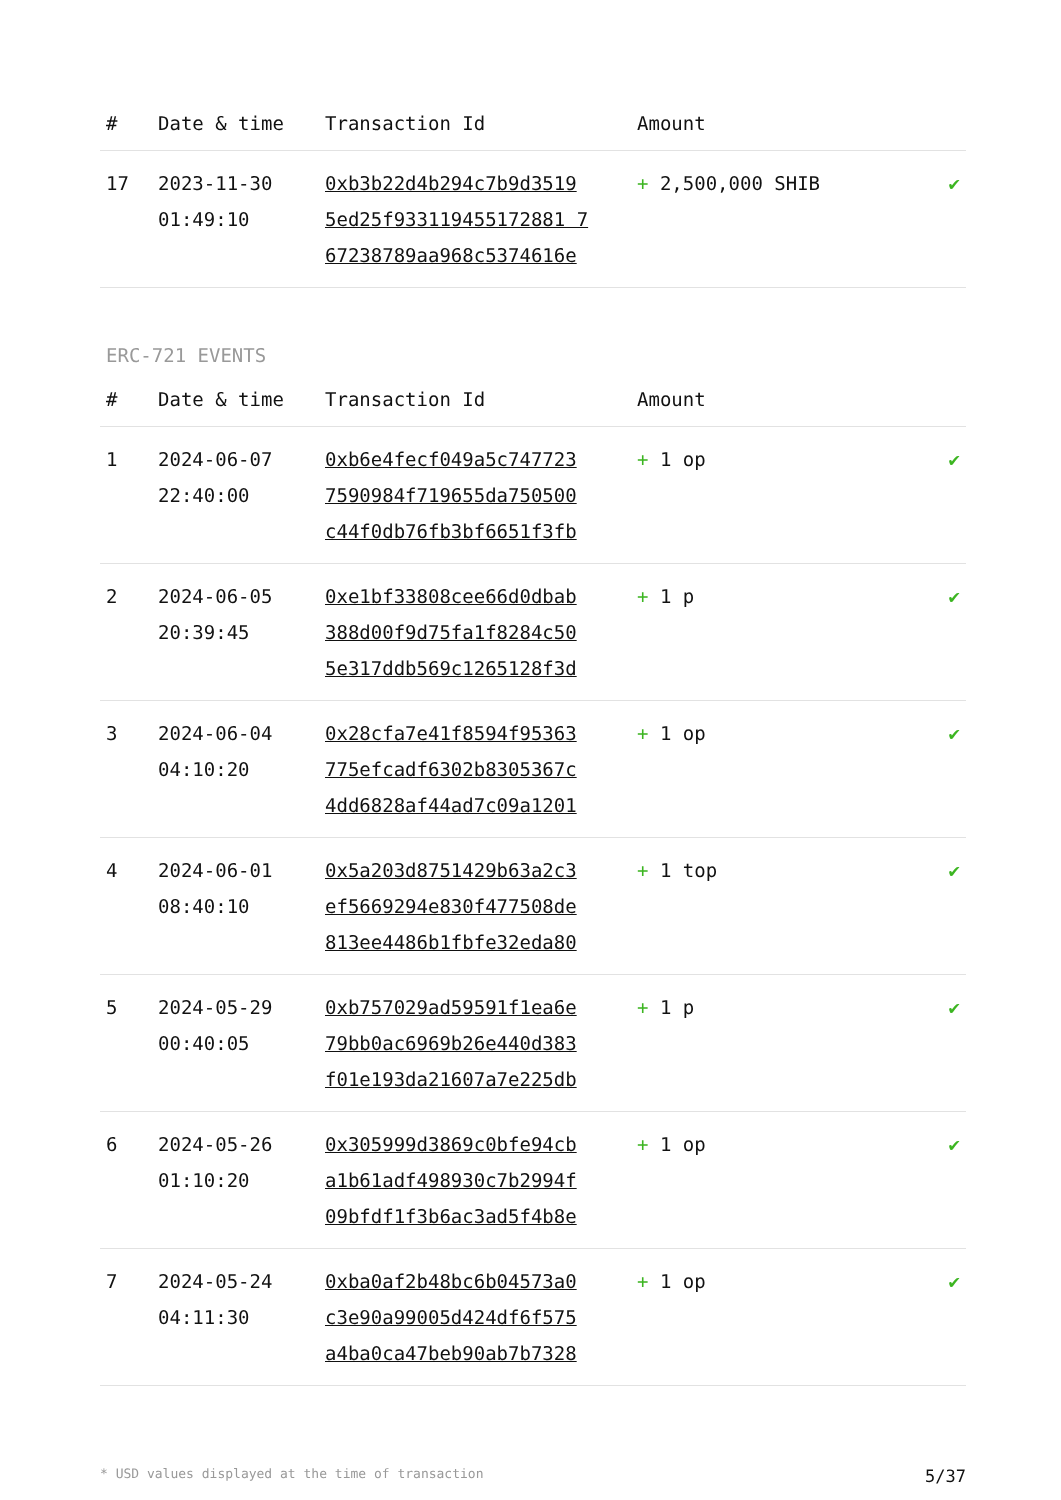| # | Date & time | Transaction Id | Amount | |
| --- | --- | --- | --- | --- |
| 17 | 2023-11-30 01:49:10 | 0xb3b22d4b294c7b9d3519 5ed25f933119455172881 7 67238789aa968c5374616e | + 2,500,000 SHIB | ✔ |
ERC-721 EVENTS
| # | Date & time | Transaction Id | Amount | |
| --- | --- | --- | --- | --- |
| 1 | 2024-06-07 22:40:00 | 0xb6e4fecf049a5c747723 7590984f719655da750500 c44f0db76fb3bf6651f3fb | + 1 op | ✔ |
| 2 | 2024-06-05 20:39:45 | 0xe1bf33808cee66d0dbab 388d00f9d75fa1f8284c50 5e317ddb569c1265128f3d | + 1 p | ✔ |
| 3 | 2024-06-04 04:10:20 | 0x28cfa7e41f8594f95363 775efcadf6302b8305367c 4dd6828af44ad7c09a1201 | + 1 op | ✔ |
| 4 | 2024-06-01 08:40:10 | 0x5a203d8751429b63a2c3 ef5669294e830f477508de 813ee4486b1fbfe32eda80 | + 1 top | ✔ |
| 5 | 2024-05-29 00:40:05 | 0xb757029ad59591f1ea6e 79bb0ac6969b26e440d383 f01e193da21607a7e225db | + 1 p | ✔ |
| 6 | 2024-05-26 01:10:20 | 0x305999d3869c0bfe94cb a1b61adf498930c7b2994f 09bfdf1f3b6ac3ad5f4b8e | + 1 op | ✔ |
| 7 | 2024-05-24 04:11:30 | 0xba0af2b48bc6b04573a0 c3e90a99005d424df6f575 a4ba0ca47beb90ab7b7328 | + 1 op | ✔ |
* USD values displayed at the time of transaction 5/37